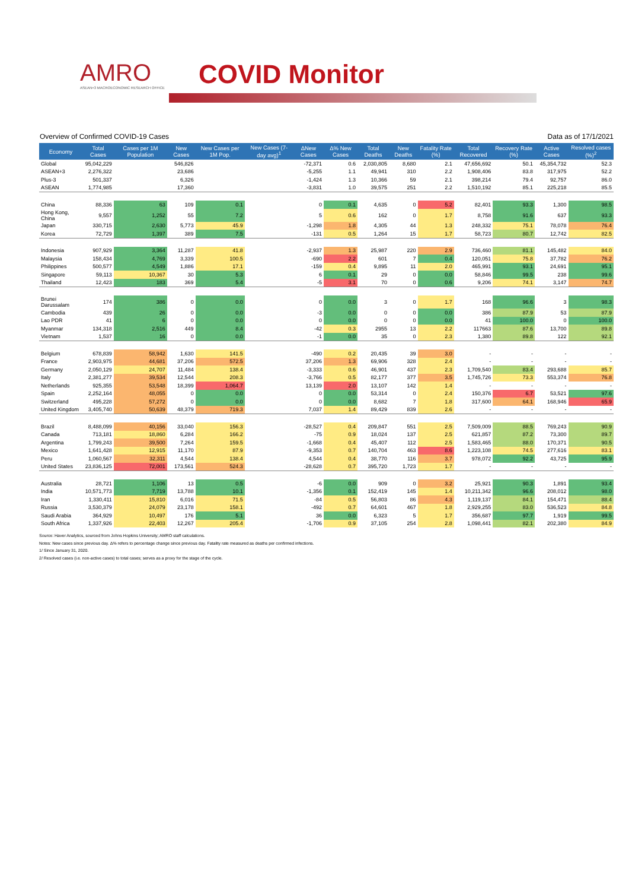AMRO
ASEAN+3 MACROECONOMIC RESEARCH OFFICE
COVID Monitor
Overview of Confirmed COVID-19 Cases Data as of 17/1/2021
| Economy | Total Cases | Cases per 1M Population | New Cases | New Cases per 1M Pop. | New Cases (7-day avg)<sup>1</sup> | ΔNew Cases | Δ% New Cases | Total Deaths | New Deaths | Fatality Rate (%) | Total Recovered | Recovery Rate (%) | Active Cases | Resolved cases (%)<sup>2</sup> |
| --- | --- | --- | --- | --- | --- | --- | --- | --- | --- | --- | --- | --- | --- | --- |
| Global | 95,042,229 | | 546,826 | | | -72,371 | 0.6 | 2,030,805 | 8,680 | 2.1 | 47,656,692 | 50.1 | 45,354,732 | 52.3 |
| ASEAN+3 | 2,276,322 | | 23,686 | | | -5,255 | 1.1 | 49,941 | 310 | 2.2 | 1,908,406 | 83.8 | 317,975 | 52.2 |
| Plus-3 | 501,337 | | 6,326 | | | -1,424 | 1.3 | 10,366 | 59 | 2.1 | 398,214 | 79.4 | 92,757 | 86.0 |
| ASEAN | 1,774,985 | | 17,360 | | | -3,831 | 1.0 | 39,575 | 251 | 2.2 | 1,510,192 | 85.1 | 225,218 | 85.5 |
| China | 88,336 | 63 | 109 | 0.1 | | 0 | 0.1 | 4,635 | 0 | 5.2 | 82,401 | 93.3 | 1,300 | 98.5 |
| Hong Kong, China | 9,557 | 1,252 | 55 | 7.2 | | 5 | 0.6 | 162 | 0 | 1.7 | 8,758 | 91.6 | 637 | 93.3 |
| Japan | 330,715 | 2,630 | 5,773 | 45.9 | | -1,298 | 1.8 | 4,305 | 44 | 1.3 | 248,332 | 75.1 | 78,078 | 76.4 |
| Korea | 72,729 | 1,397 | 389 | 7.5 | | -131 | 0.5 | 1,264 | 15 | 1.7 | 58,723 | 80.7 | 12,742 | 82.5 |
| Indonesia | 907,929 | 3,364 | 11,287 | 41.8 | | -2,937 | 1.3 | 25,987 | 220 | 2.9 | 736,460 | 81.1 | 145,482 | 84.0 |
| Malaysia | 158,434 | 4,769 | 3,339 | 100.5 | | -690 | 2.2 | 601 | 7 | 0.4 | 120,051 | 75.8 | 37,782 | 76.2 |
| Philippines | 500,577 | 4,549 | 1,886 | 17.1 | | -159 | 0.4 | 9,895 | 11 | 2.0 | 465,991 | 93.1 | 24,691 | 95.1 |
| Singapore | 59,113 | 10,367 | 30 | 5.3 | | 6 | 0.1 | 29 | 0 | 0.0 | 58,846 | 99.5 | 238 | 99.6 |
| Thailand | 12,423 | 183 | 369 | 5.4 | | -5 | 3.1 | 70 | 0 | 0.6 | 9,206 | 74.1 | 3,147 | 74.7 |
| Brunei Darussalam | 174 | 386 | 0 | 0.0 | | 0 | 0.0 | 3 | 0 | 1.7 | 168 | 96.6 | 3 | 98.3 |
| Cambodia | 439 | 26 | 0 | 0.0 | | -3 | 0.0 | 0 | 0 | 0.0 | 386 | 87.9 | 53 | 87.9 |
| Lao PDR | 41 | 6 | 0 | 0.0 | | 0 | 0.0 | 0 | 0 | 0.0 | 41 | 100.0 | 0 | 100.0 |
| Myanmar | 134,318 | 2,516 | 449 | 8.4 | | -42 | 0.3 | 2955 | 13 | 2.2 | 117663 | 87.6 | 13,700 | 89.8 |
| Vietnam | 1,537 | 16 | 0 | 0.0 | | -1 | 0.0 | 35 | 0 | 2.3 | 1,380 | 89.8 | 122 | 92.1 |
| Belgium | 678,839 | 58,942 | 1,630 | 141.5 | | -490 | 0.2 | 20,435 | 39 | 3.0 | - | - | - | - |
| France | 2,903,975 | 44,681 | 37,206 | 572.5 | | 37,206 | 1.3 | 69,906 | 328 | 2.4 | - | - | - | - |
| Germany | 2,050,129 | 24,707 | 11,484 | 138.4 | | -3,333 | 0.6 | 46,901 | 437 | 2.3 | 1,709,540 | 83.4 | 293,688 | 85.7 |
| Italy | 2,381,277 | 39,534 | 12,544 | 208.3 | | -3,766 | 0.5 | 82,177 | 377 | 3.5 | 1,745,726 | 73.3 | 553,374 | 76.8 |
| Netherlands | 925,355 | 53,548 | 18,399 | 1,064.7 | | 13,139 | 2.0 | 13,107 | 142 | 1.4 | - | - | - | - |
| Spain | 2,252,164 | 48,055 | 0 | 0.0 | | 0 | 0.0 | 53,314 | 0 | 2.4 | 150,376 | 6.7 | 53,521 | 97.6 |
| Switzerland | 495,228 | 57,272 | 0 | 0.0 | | 0 | 0.0 | 8,682 | 7 | 1.8 | 317,600 | 64.1 | 168,946 | 65.9 |
| United Kingdom | 3,405,740 | 50,639 | 48,379 | 719.3 | | 7,037 | 1.4 | 89,429 | 839 | 2.6 | - | - | - | - |
| Brazil | 8,488,099 | 40,156 | 33,040 | 156.3 | | -28,527 | 0.4 | 209,847 | 551 | 2.5 | 7,509,009 | 88.5 | 769,243 | 90.9 |
| Canada | 713,181 | 18,860 | 6,284 | 166.2 | | -75 | 0.9 | 18,024 | 137 | 2.5 | 621,857 | 87.2 | 73,300 | 89.7 |
| Argentina | 1,799,243 | 39,500 | 7,264 | 159.5 | | -1,668 | 0.4 | 45,407 | 112 | 2.5 | 1,583,465 | 88.0 | 170,371 | 90.5 |
| Mexico | 1,641,428 | 12,915 | 11,170 | 87.9 | | -9,353 | 0.7 | 140,704 | 463 | 8.6 | 1,223,108 | 74.5 | 277,616 | 83.1 |
| Peru | 1,060,567 | 32,311 | 4,544 | 138.4 | | 4,544 | 0.4 | 38,770 | 116 | 3.7 | 978,072 | 92.2 | 43,725 | 95.9 |
| United States | 23,836,125 | 72,001 | 173,561 | 524.3 | | -28,628 | 0.7 | 395,720 | 1,723 | 1.7 | - | - | - | - |
| Australia | 28,721 | 1,106 | 13 | 0.5 | | -6 | 0.0 | 909 | 0 | 3.2 | 25,921 | 90.3 | 1,891 | 93.4 |
| India | 10,571,773 | 7,719 | 13,788 | 10.1 | | -1,356 | 0.1 | 152,419 | 145 | 1.4 | 10,211,342 | 96.6 | 208,012 | 98.0 |
| Iran | 1,330,411 | 15,810 | 6,016 | 71.5 | | -84 | 0.5 | 56,803 | 86 | 4.3 | 1,119,137 | 84.1 | 154,471 | 88.4 |
| Russia | 3,530,379 | 24,079 | 23,178 | 158.1 | | -492 | 0.7 | 64,601 | 467 | 1.8 | 2,929,255 | 83.0 | 536,523 | 84.8 |
| Saudi Arabia | 364,929 | 10,497 | 176 | 5.1 | | 36 | 0.0 | 6,323 | 5 | 1.7 | 356,687 | 97.7 | 1,919 | 99.5 |
| South Africa | 1,337,926 | 22,403 | 12,267 | 205.4 | | -1,706 | 0.9 | 37,105 | 254 | 2.8 | 1,098,441 | 82.1 | 202,380 | 84.9 |
Source: Haver Analytics, sourced from Johns Hopkins University; AMRO staff calculations.
Notes: New cases since previous day. Δ% refers to percentage change since previous day. Fatality rate measured as deaths per confirmed infections.
1/ Since January 31, 2020.
2/ Resolved cases (i.e. non-active cases) to total cases; serves as a proxy for the stage of the cycle.